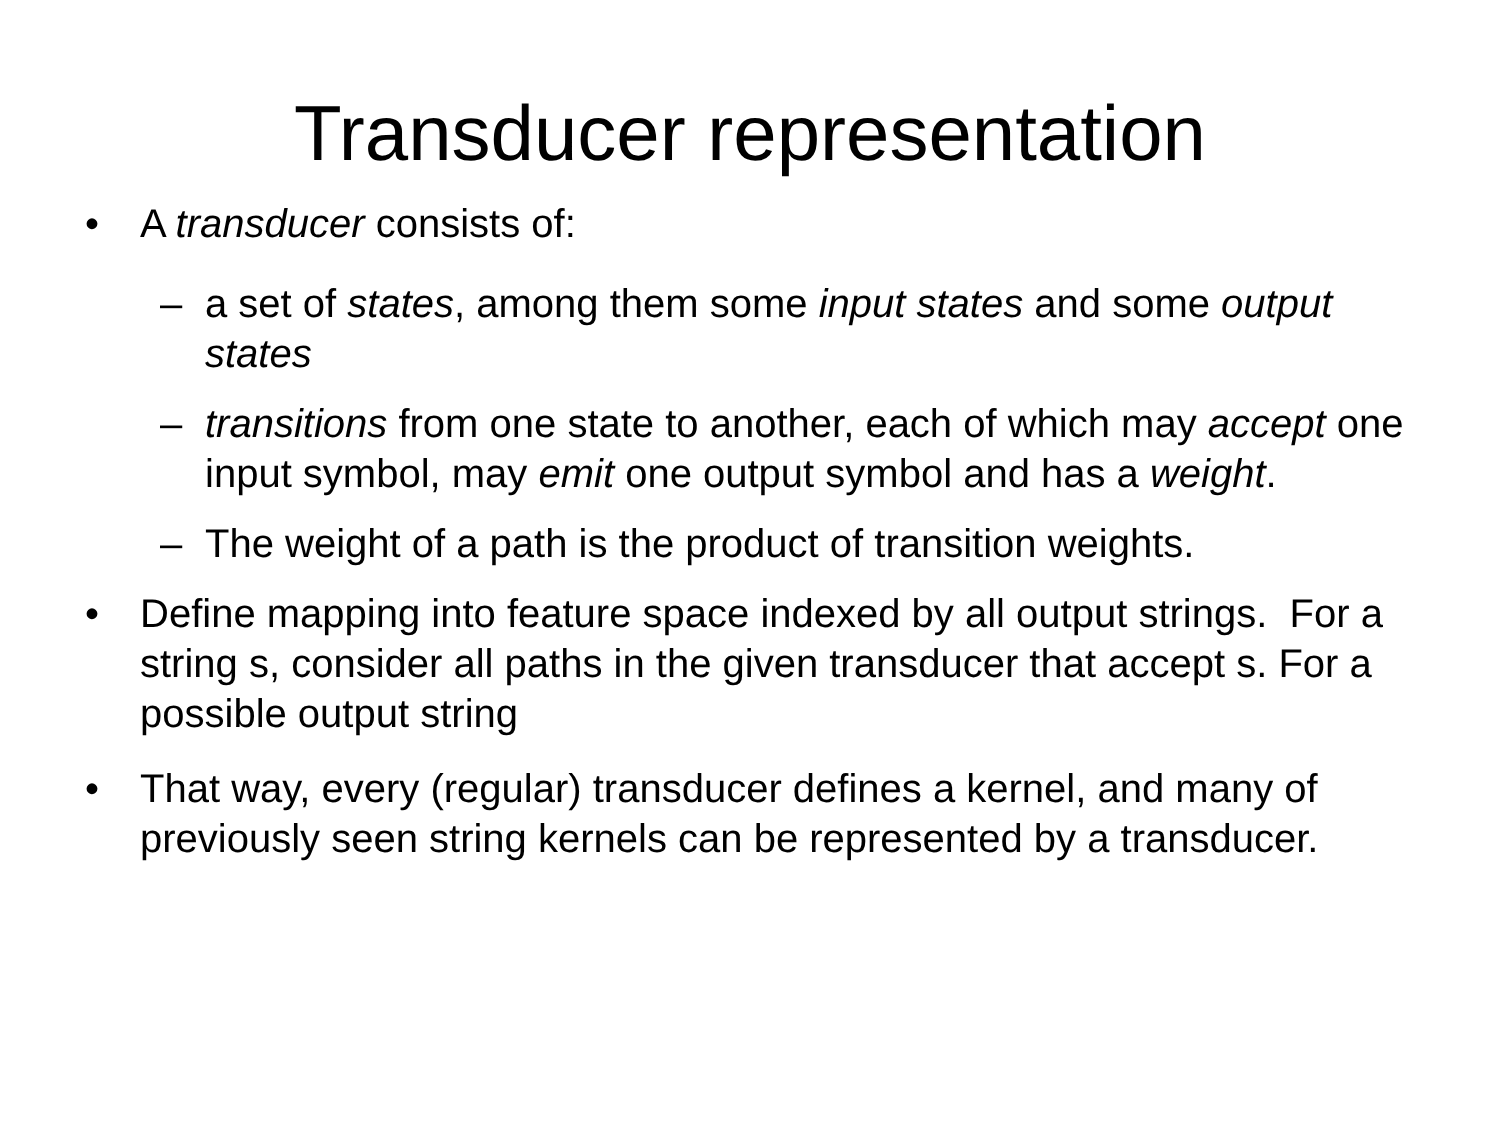Transducer representation
• A transducer consists of:
– a set of states, among them some input states and some output states
– transitions from one state to another, each of which may accept one input symbol, may emit one output symbol and has a weight.
– The weight of a path is the product of transition weights.
• Define mapping into feature space indexed by all output strings. For a string s, consider all paths in the given transducer that accept s. For a possible output string
• That way, every (regular) transducer defines a kernel, and many of previously seen string kernels can be represented by a transducer.